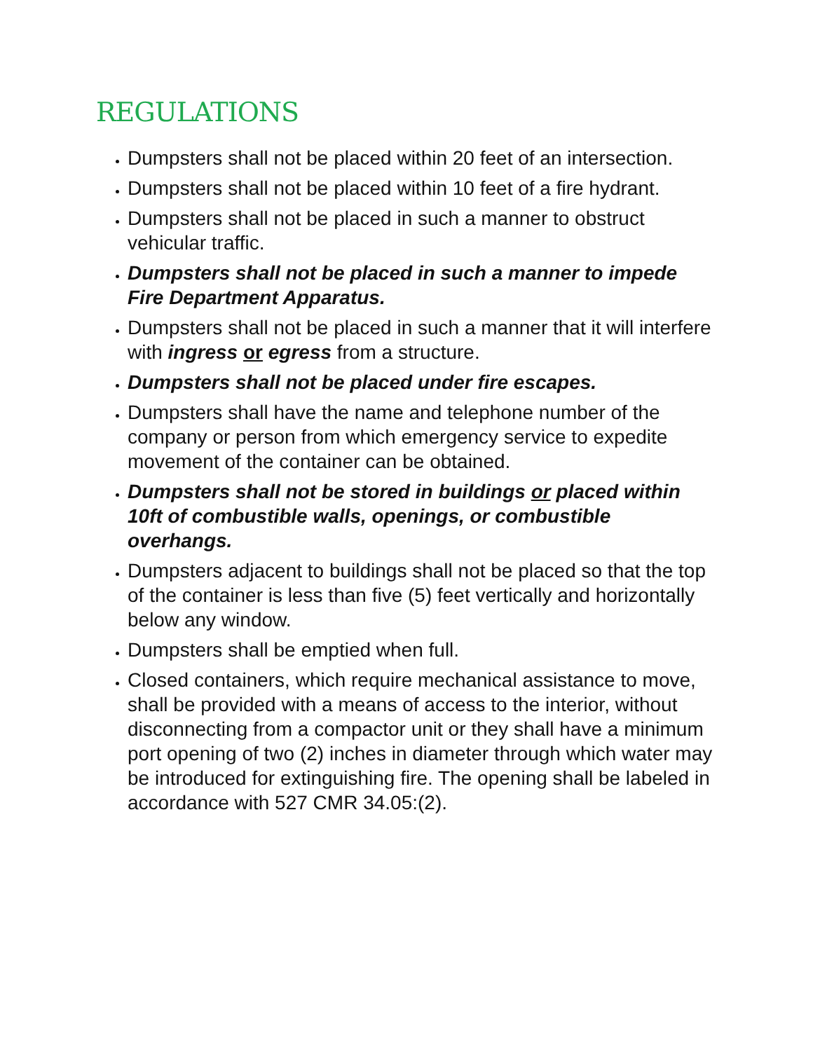REGULATIONS
Dumpsters shall not be placed within 20 feet of an intersection.
Dumpsters shall not be placed within 10 feet of a fire hydrant.
Dumpsters shall not be placed in such a manner to obstruct vehicular traffic.
Dumpsters shall not be placed in such a manner to impede Fire Department Apparatus.
Dumpsters shall not be placed in such a manner that it will interfere with ingress or egress from a structure.
Dumpsters shall not be placed under fire escapes.
Dumpsters shall have the name and telephone number of the company or person from which emergency service to expedite movement of the container can be obtained.
Dumpsters shall not be stored in buildings or placed within 10ft of combustible walls, openings, or combustible overhangs.
Dumpsters adjacent to buildings shall not be placed so that the top of the container is less than five (5) feet vertically and horizontally below any window.
Dumpsters shall be emptied when full.
Closed containers, which require mechanical assistance to move, shall be provided with a means of access to the interior, without disconnecting from a compactor unit or they shall have a minimum port opening of two (2) inches in diameter through which water may be introduced for extinguishing fire. The opening shall be labeled in accordance with 527 CMR 34.05:(2).